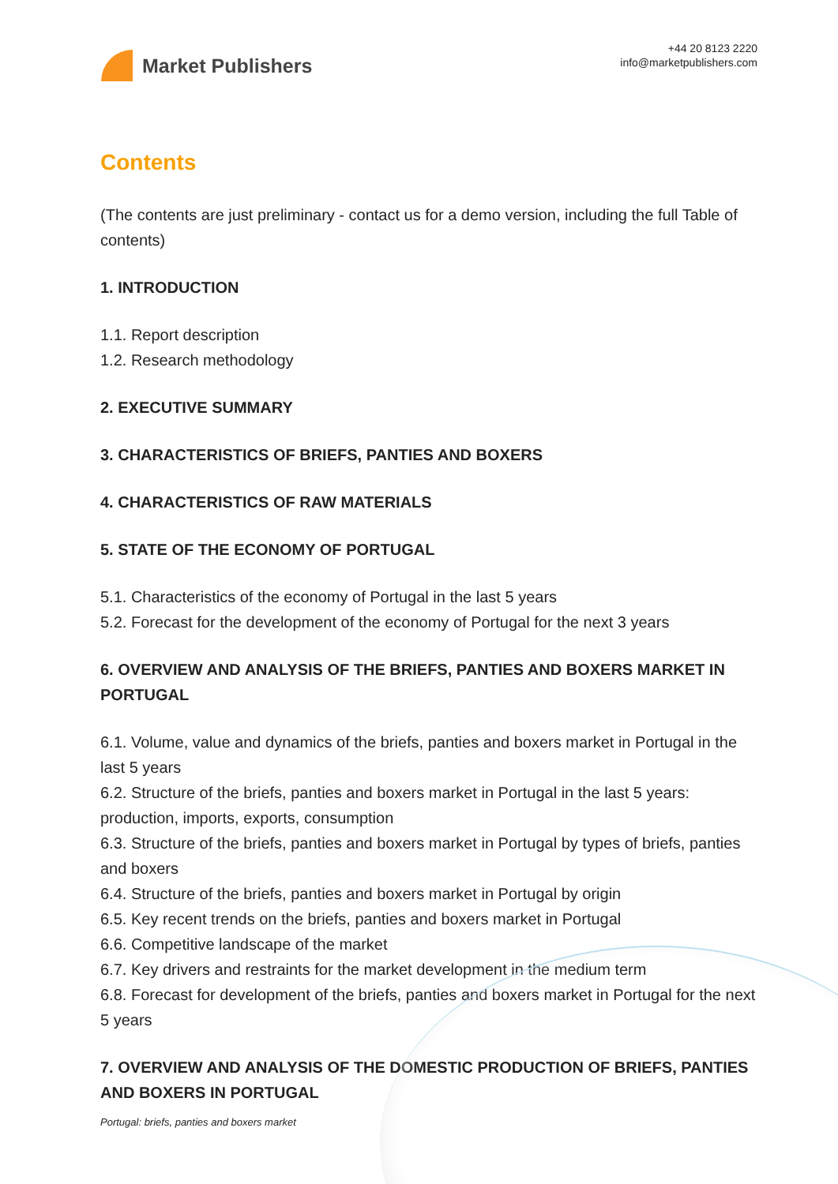Market Publishers
+44 20 8123 2220
info@marketpublishers.com
Contents
(The contents are just preliminary - contact us for a demo version, including the full Table of contents)
1. INTRODUCTION
1.1. Report description
1.2. Research methodology
2. EXECUTIVE SUMMARY
3. CHARACTERISTICS OF BRIEFS, PANTIES AND BOXERS
4. CHARACTERISTICS OF RAW MATERIALS
5. STATE OF THE ECONOMY OF PORTUGAL
5.1. Characteristics of the economy of Portugal in the last 5 years
5.2. Forecast for the development of the economy of Portugal for the next 3 years
6. OVERVIEW AND ANALYSIS OF THE BRIEFS, PANTIES AND BOXERS MARKET IN PORTUGAL
6.1. Volume, value and dynamics of the briefs, panties and boxers market in Portugal in the last 5 years
6.2. Structure of the briefs, panties and boxers market in Portugal in the last 5 years: production, imports, exports, consumption
6.3. Structure of the briefs, panties and boxers market in Portugal by types of briefs, panties and boxers
6.4. Structure of the briefs, panties and boxers market in Portugal by origin
6.5. Key recent trends on the briefs, panties and boxers market in Portugal
6.6. Competitive landscape of the market
6.7. Key drivers and restraints for the market development in the medium term
6.8. Forecast for development of the briefs, panties and boxers market in Portugal for the next 5 years
7. OVERVIEW AND ANALYSIS OF THE DOMESTIC PRODUCTION OF BRIEFS, PANTIES AND BOXERS IN PORTUGAL
Portugal: briefs, panties and boxers market